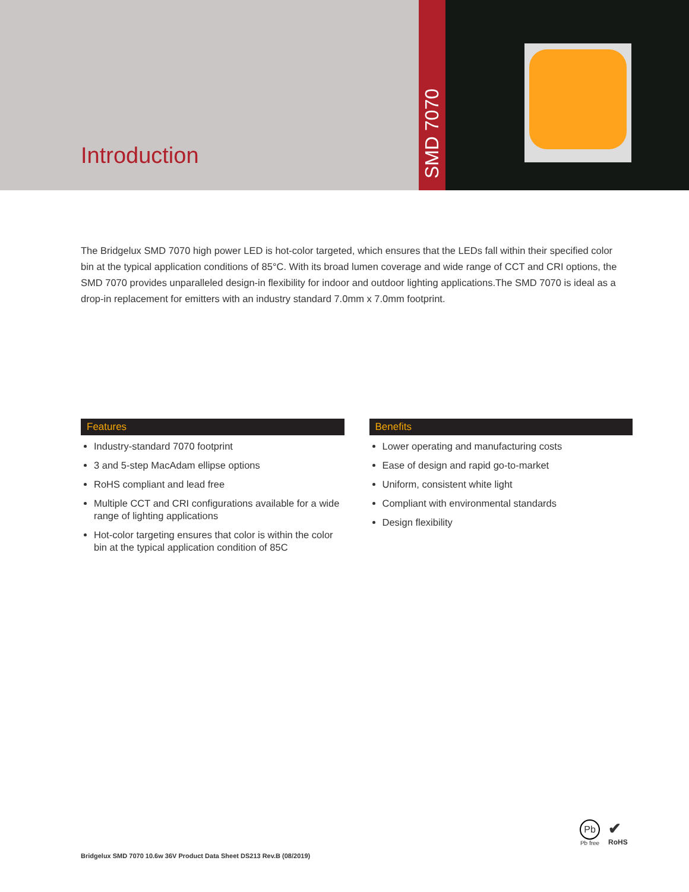Introduction
SMD 7070
The Bridgelux SMD 7070 high power LED is hot-color targeted, which ensures that the LEDs fall within their specified color bin at the typical application conditions of 85°C. With its broad lumen coverage and wide range of CCT and CRI options, the SMD 7070 provides unparalleled design-in flexibility for indoor and outdoor lighting applications.The SMD 7070 is ideal as a drop-in replacement for emitters with an industry standard 7.0mm x 7.0mm footprint.
Features
Industry-standard 7070 footprint
3 and 5-step MacAdam ellipse options
RoHS compliant and lead free
Multiple CCT and CRI configurations available for a wide range of lighting applications
Hot-color targeting ensures that color is within the color bin at the typical application condition of 85C
Benefits
Lower operating and manufacturing costs
Ease of design and rapid go-to-market
Uniform, consistent white light
Compliant with environmental standards
Design flexibility
Pb
Pb free
✔
RoHS
Bridgelux SMD 7070 10.6w 36V Product Data Sheet DS213 Rev.B (08/2019)